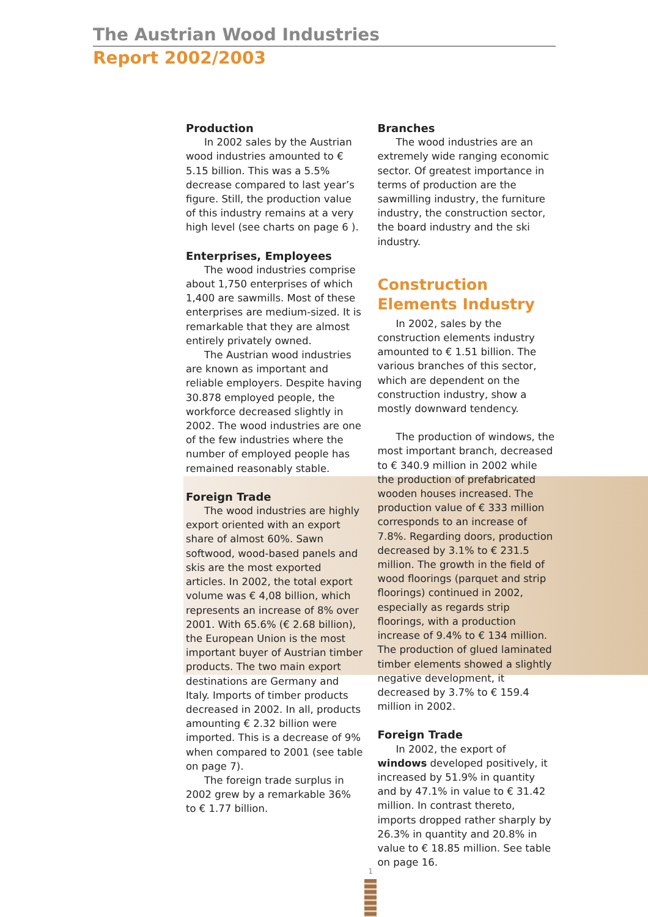The Austrian Wood Industries
Report 2002/2003
Production
In 2002 sales by the Austrian wood industries amounted to € 5.15 billion. This was a 5.5% decrease compared to last year’s figure. Still, the production value of this industry remains at a very high level (see charts on page 6 ).
Enterprises, Employees
The wood industries comprise about 1,750 enterprises of which 1,400 are sawmills. Most of these enterprises are medium-sized. It is remarkable that they are almost entirely privately owned.
The Austrian wood industries are known as important and reliable employers. Despite having 30.878 employed people, the workforce decreased slightly in 2002. The wood industries are one of the few industries where the number of employed people has remained reasonably stable.
Foreign Trade
The wood industries are highly export oriented with an export share of almost 60%. Sawn softwood, wood-based panels and skis are the most exported articles. In 2002, the total export volume was € 4,08 billion, which represents an increase of 8% over 2001. With 65.6% (€ 2.68 billion), the European Union is the most important buyer of Austrian timber products. The two main export destinations are Germany and Italy. Imports of timber products decreased in 2002. In all, products amounting € 2.32 billion were imported. This is a decrease of 9% when compared to 2001 (see table on page 7).
The foreign trade surplus in 2002 grew by a remarkable 36% to € 1.77 billion.
Branches
The wood industries are an extremely wide ranging economic sector. Of greatest importance in terms of production are the sawmilling industry, the furniture industry, the construction sector, the board industry and the ski industry.
Construction Elements Industry
In 2002, sales by the construction elements industry amounted to € 1.51 billion. The various branches of this sector, which are dependent on the construction industry, show a mostly downward tendency.
The production of windows, the most important branch, decreased to € 340.9 million in 2002 while the production of prefabricated wooden houses increased. The production value of € 333 million corresponds to an increase of 7.8%. Regarding doors, production decreased by 3.1% to € 231.5 million. The growth in the field of wood floorings (parquet and strip floorings) continued in 2002, especially as regards strip floorings, with a production increase of 9.4% to € 134 million. The production of glued laminated timber elements showed a slightly negative development, it decreased by 3.7% to € 159.4 million in 2002.
Foreign Trade
In 2002, the export of windows developed positively, it increased by 51.9% in quantity and by 47.1% in value to € 31.42 million. In contrast thereto, imports dropped rather sharply by 26.3% in quantity and 20.8% in value to € 18.85 million. See table on page 16.
1